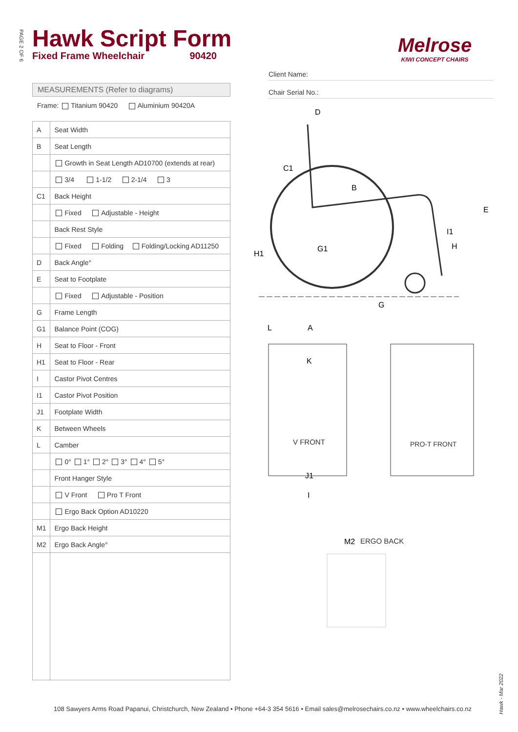PAGE 2 OF 6
Hawk Script Form
Fixed Frame Wheelchair 90420
Melrose
KIWI CONCEPT CHAIRS
Client Name:
Chair Serial No.:
MEASUREMENTS (Refer to diagrams)
Frame: Titanium 90420 Aluminium 90420A
| A | Seat Width |
| B | Seat Length |
| | Growth in Seat Length AD10700 (extends at rear) |
| | 3/4 1-1/2 2-1/4 3 |
| C1 | Back Height |
| | Fixed Adjustable - Height |
| | Back Rest Style |
| | Fixed Folding Folding/Locking AD11250 |
| D | Back Angle° |
| E | Seat to Footplate |
| | Fixed Adjustable - Position |
| G | Frame Length |
| G1 | Balance Point (COG) |
| H | Seat to Floor - Front |
| H1 | Seat to Floor - Rear |
| I | Castor Pivot Centres |
| I1 | Castor Pivot Position |
| J1 | Footplate Width |
| K | Between Wheels |
| L | Camber |
| | 0° 1° 2° 3° 4° 5° |
| | Front Hanger Style |
| | V Front Pro T Front |
| | Ergo Back Option AD10220 |
| M1 | Ergo Back Height |
| M2 | Ergo Back Angle° |
D
C1
B
E
I1
H
G1
H1
G
L
A
K
J1
I
M2
V FRONT PRO-T FRONT
ERGO BACK
108 Sawyers Arms Road Papanui, Christchurch, New Zealand • Phone +64-3 354 5616 • Email sales@melrosechairs.co.nz • www.wheelchairs.co.nz
Hawk - Mar 2022